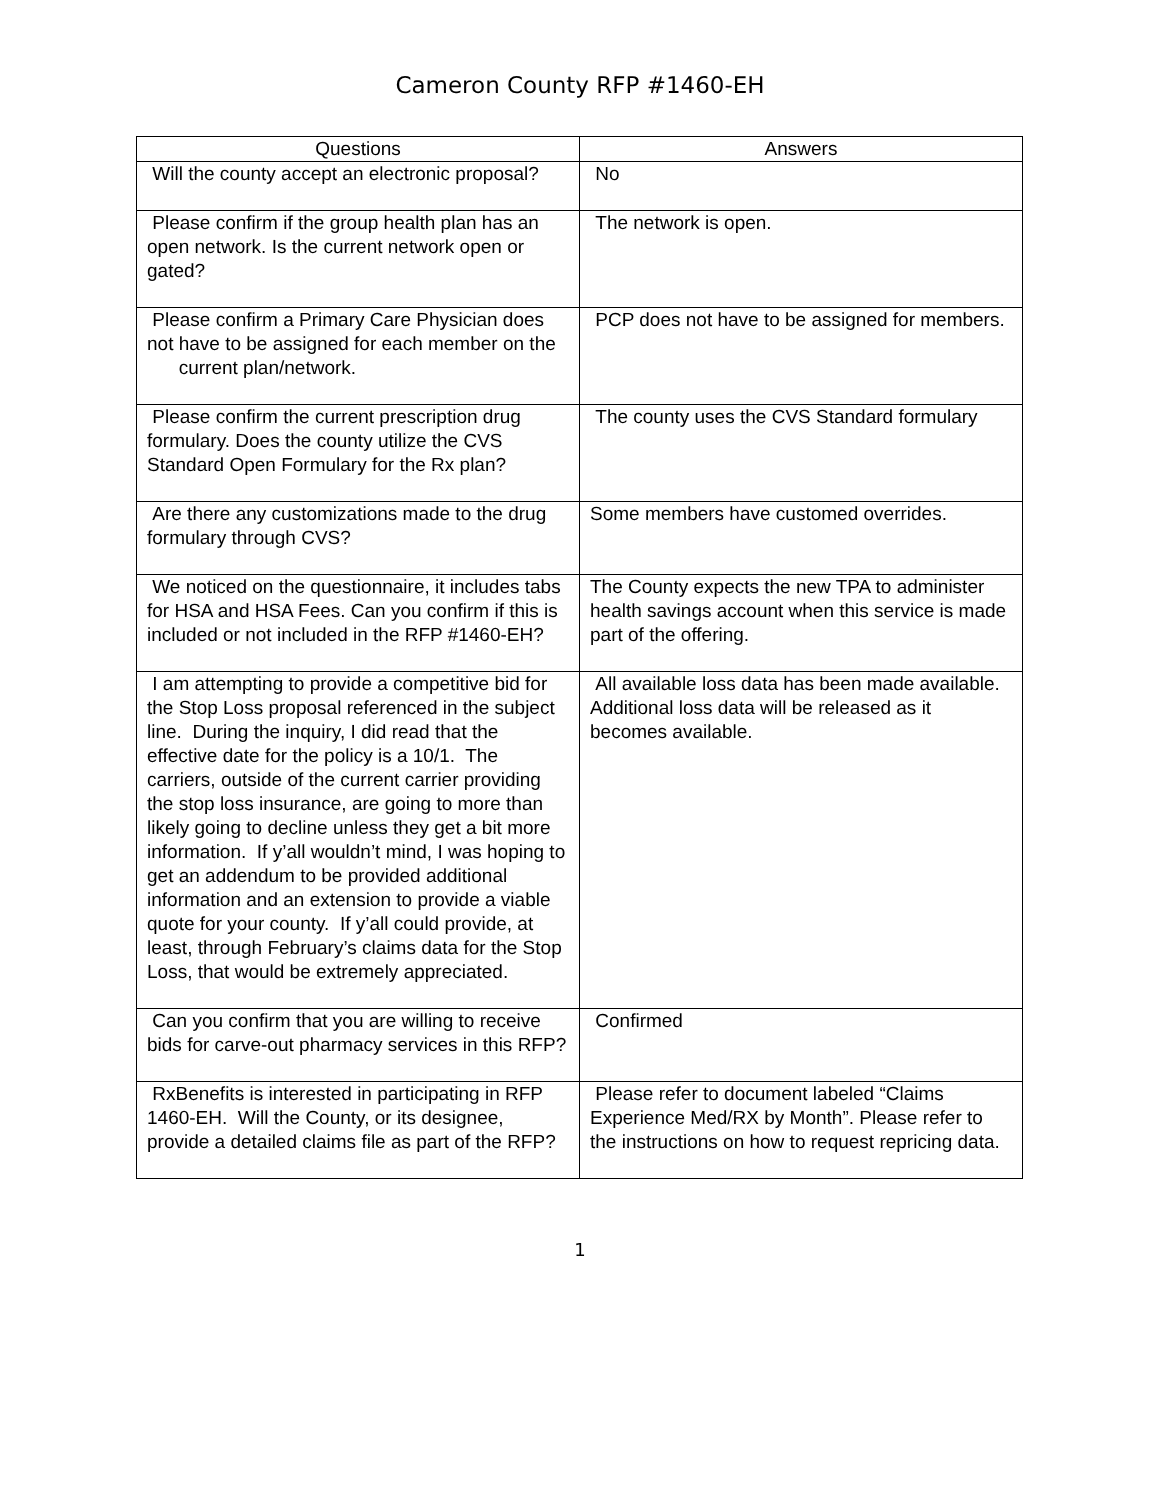Cameron County RFP #1460-EH
| Questions | Answers |
| --- | --- |
| Will the county accept an electronic proposal? | No |
| Please confirm if the group health plan has an open network. Is the current network open or gated? | The network is open. |
| Please confirm a Primary Care Physician does not have to be assigned for each member on the current plan/network. | PCP does not have to be assigned for members. |
| Please confirm the current prescription drug formulary. Does the county utilize the CVS Standard Open Formulary for the Rx plan? | The county uses the CVS Standard formulary |
| Are there any customizations made to the drug formulary through CVS? | Some members have customed overrides. |
| We noticed on the questionnaire, it includes tabs for HSA and HSA Fees. Can you confirm if this is included or not included in the RFP #1460-EH? | The County expects the new TPA to administer health savings account when this service is made part of the offering. |
| I am attempting to provide a competitive bid for the Stop Loss proposal referenced in the subject line. During the inquiry, I did read that the effective date for the policy is a 10/1. The carriers, outside of the current carrier providing the stop loss insurance, are going to more than likely going to decline unless they get a bit more information. If y’all wouldn’t mind, I was hoping to get an addendum to be provided additional information and an extension to provide a viable quote for your county. If y’all could provide, at least, through February’s claims data for the Stop Loss, that would be extremely appreciated. | All available loss data has been made available. Additional loss data will be released as it becomes available. |
| Can you confirm that you are willing to receive bids for carve-out pharmacy services in this RFP? | Confirmed |
| RxBenefits is interested in participating in RFP 1460-EH. Will the County, or its designee, provide a detailed claims file as part of the RFP? | Please refer to document labeled “Claims Experience Med/RX by Month”. Please refer to the instructions on how to request repricing data. |
1